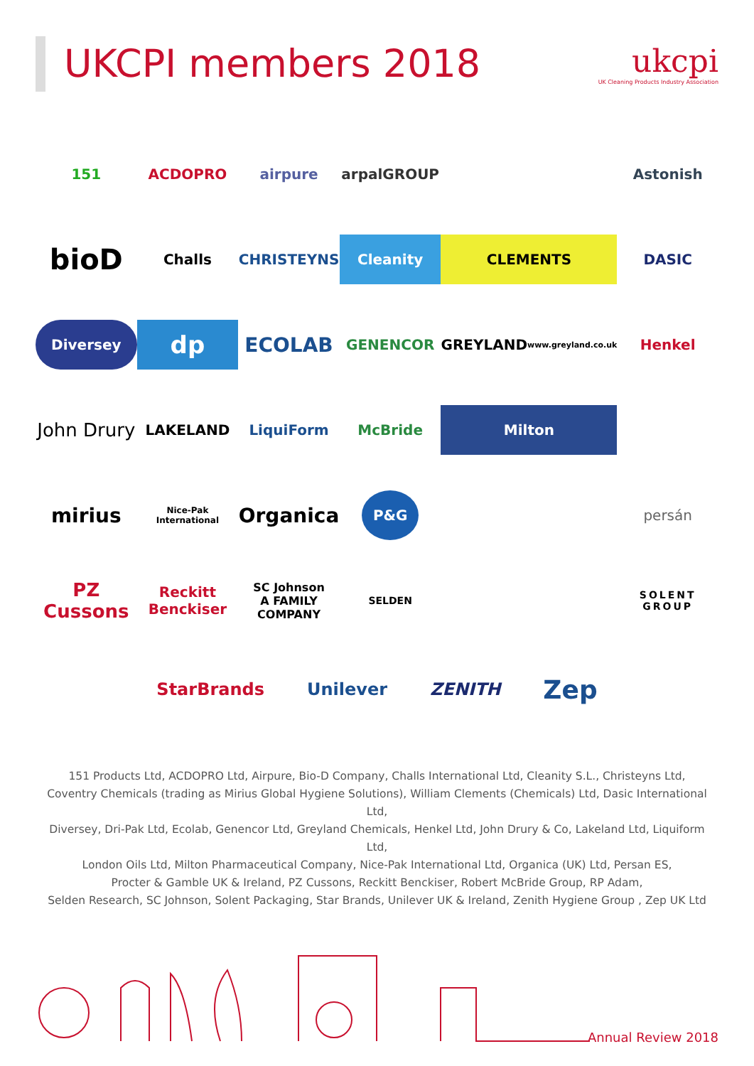UKCPI members 2018
ukcpi
UK Cleaning Products Industry Association
151
ACDOPRO
airpure
arpalGROUP
Astonish
bioD
Challs
CHRISTEYNS
Cleanity
CLEMENTS
DASIC
Diversey
dp
ECOLAB
GENENCOR
GREYLAND
www.greyland.co.uk
Henkel
John Drury
LAKELAND
LiquiForm
McBride
Milton
mirius
Nice-Pak International
Organica
P&G
persán
PZ Cussons
Reckitt Benckiser
SC Johnson
A FAMILY COMPANY
SELDEN
SOLENT GROUP
StarBrands Unilever ZENITH
Zep
151 Products Ltd, ACDOPRO Ltd, Airpure, Bio-D Company, Challs International Ltd, Cleanity S.L., Christeyns Ltd,
Coventry Chemicals (trading as Mirius Global Hygiene Solutions), William Clements (Chemicals) Ltd, Dasic International Ltd,
Diversey, Dri-Pak Ltd, Ecolab, Genencor Ltd, Greyland Chemicals, Henkel Ltd, John Drury & Co, Lakeland Ltd, Liquiform Ltd,
London Oils Ltd, Milton Pharmaceutical Company, Nice-Pak International Ltd, Organica (UK) Ltd, Persan ES,
Procter & Gamble UK & Ireland, PZ Cussons, Reckitt Benckiser, Robert McBride Group, RP Adam,
Selden Research, SC Johnson, Solent Packaging, Star Brands, Unilever UK & Ireland, Zenith Hygiene Group , Zep UK Ltd
Annual Review 2018